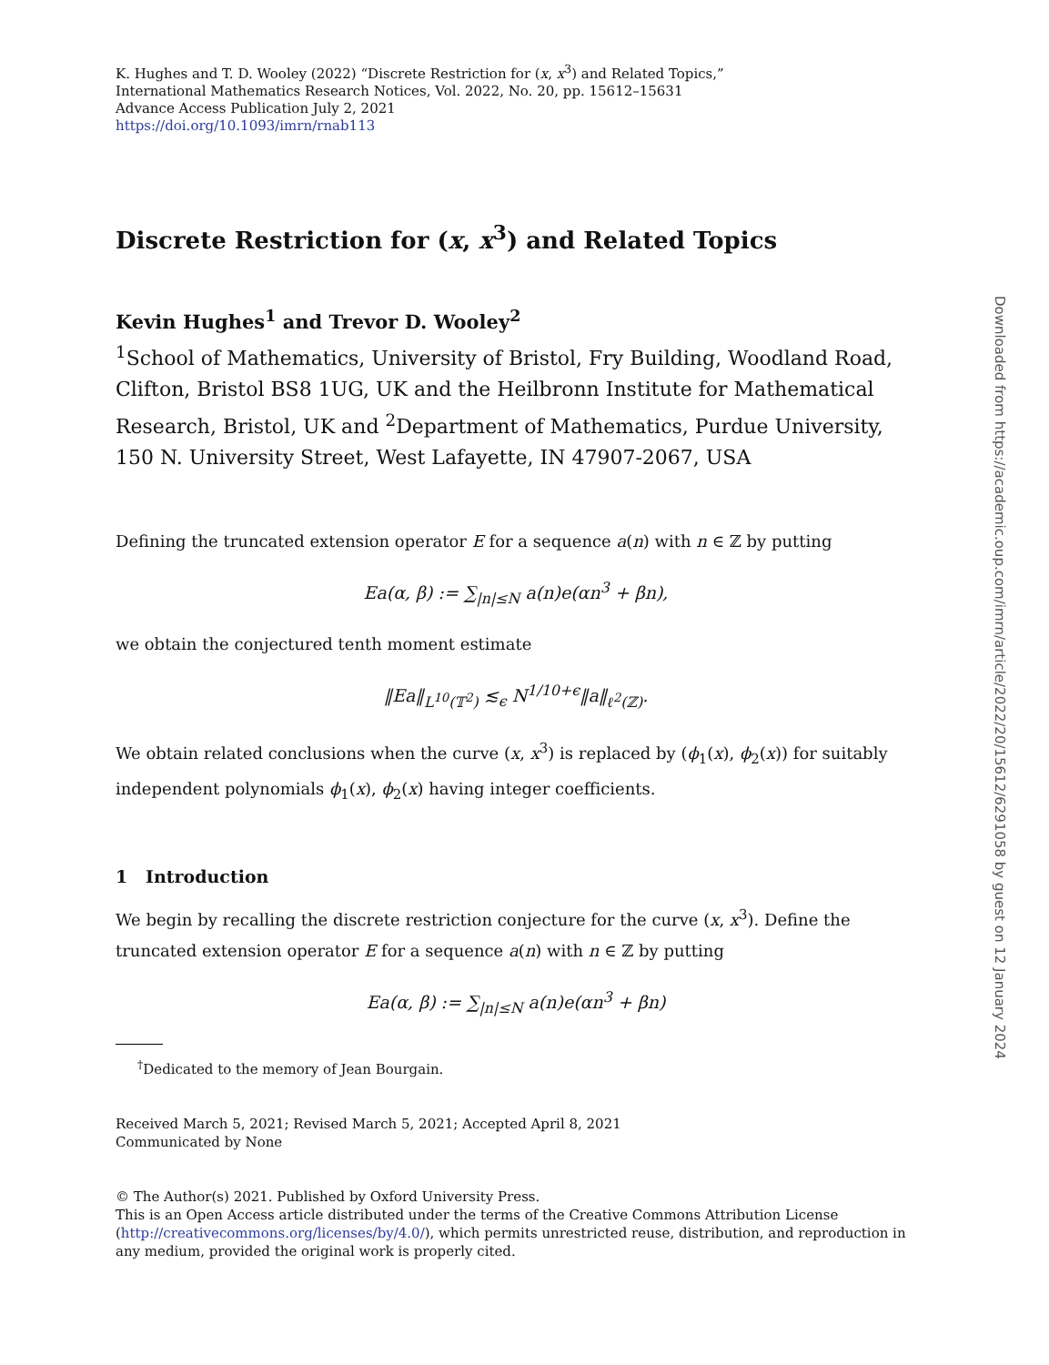K. Hughes and T. D. Wooley (2022) “Discrete Restriction for (x, x<sup>3</sup>) and Related Topics,”
International Mathematics Research Notices, Vol. 2022, No. 20, pp. 15612–15631
Advance Access Publication July 2, 2021
https://doi.org/10.1093/imrn/rnab113
Discrete Restriction for (x, x<sup>3</sup>) and Related Topics
Kevin Hughes<sup>1</sup> and Trevor D. Wooley<sup>2</sup>
<sup>1</sup> School of Mathematics, University of Bristol, Fry Building, Woodland Road, Clifton, Bristol BS8 1UG, UK and the Heilbronn Institute for Mathematical Research, Bristol, UK and <sup>2</sup>Department of Mathematics, Purdue University, 150 N. University Street, West Lafayette, IN 47907-2067, USA
Defining the truncated extension operator E for a sequence a(n) with n ∈ ℤ by putting
Ea(α, β) := ∑<sub>|n|≤N</sub> a(n)e(αn<sup>3</sup> + βn),
we obtain the conjectured tenth moment estimate
‖Ea‖<sub>L<sup>10</sup>(𝕋<sup>2</sup>)</sub> ≲<sub>ϵ</sub> N<sup>1/10+ϵ</sup>‖a‖<sub>ℓ<sup>2</sup>(ℤ)</sub>.
We obtain related conclusions when the curve (x, x<sup>3</sup>) is replaced by (ϕ<sub>1</sub>(x), ϕ<sub>2</sub>(x)) for suitably independent polynomials ϕ<sub>1</sub>(x), ϕ<sub>2</sub>(x) having integer coefficients.
1 Introduction
We begin by recalling the discrete restriction conjecture for the curve (x, x<sup>3</sup>). Define the truncated extension operator E for a sequence a(n) with n ∈ ℤ by putting
Ea(α, β) := ∑<sub>|n|≤N</sub> a(n)e(αn<sup>3</sup> + βn)
<sup>†</sup> Dedicated to the memory of Jean Bourgain.
Received March 5, 2021; Revised March 5, 2021; Accepted April 8, 2021
Communicated by None
© The Author(s) 2021. Published by Oxford University Press.
This is an Open Access article distributed under the terms of the Creative Commons Attribution License (http://creativecommons.org/licenses/by/4.0/), which permits unrestricted reuse, distribution, and reproduction in any medium, provided the original work is properly cited.
Downloaded from https://academic.oup.com/imrn/article/2022/20/15612/6291058 by guest on 12 January 2024